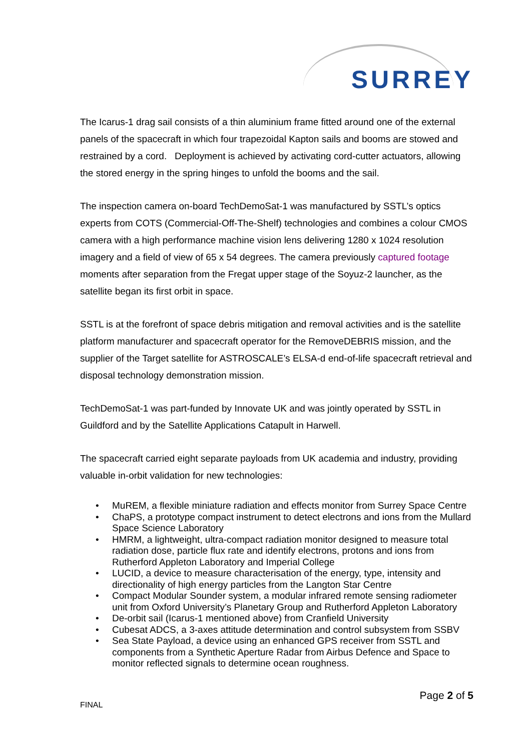SURREY
The Icarus-1 drag sail consists of a thin aluminium frame fitted around one of the external panels of the spacecraft in which four trapezoidal Kapton sails and booms are stowed and restrained by a cord. Deployment is achieved by activating cord-cutter actuators, allowing the stored energy in the spring hinges to unfold the booms and the sail.
The inspection camera on-board TechDemoSat-1 was manufactured by SSTL’s optics experts from COTS (Commercial-Off-The-Shelf) technologies and combines a colour CMOS camera with a high performance machine vision lens delivering 1280 x 1024 resolution imagery and a field of view of 65 x 54 degrees. The camera previously captured footage moments after separation from the Fregat upper stage of the Soyuz-2 launcher, as the satellite began its first orbit in space.
SSTL is at the forefront of space debris mitigation and removal activities and is the satellite platform manufacturer and spacecraft operator for the RemoveDEBRIS mission, and the supplier of the Target satellite for ASTROSCALE’s ELSA-d end-of-life spacecraft retrieval and disposal technology demonstration mission.
TechDemoSat-1 was part-funded by Innovate UK and was jointly operated by SSTL in Guildford and by the Satellite Applications Catapult in Harwell.
The spacecraft carried eight separate payloads from UK academia and industry, providing valuable in-orbit validation for new technologies:
• MuREM, a flexible miniature radiation and effects monitor from Surrey Space Centre
• ChaPS, a prototype compact instrument to detect electrons and ions from the Mullard Space Science Laboratory
• HMRM, a lightweight, ultra-compact radiation monitor designed to measure total radiation dose, particle flux rate and identify electrons, protons and ions from Rutherford Appleton Laboratory and Imperial College
• LUCID, a device to measure characterisation of the energy, type, intensity and directionality of high energy particles from the Langton Star Centre
• Compact Modular Sounder system, a modular infrared remote sensing radiometer unit from Oxford University’s Planetary Group and Rutherford Appleton Laboratory
• De-orbit sail (Icarus-1 mentioned above) from Cranfield University
• Cubesat ADCS, a 3-axes attitude determination and control subsystem from SSBV
• Sea State Payload, a device using an enhanced GPS receiver from SSTL and components from a Synthetic Aperture Radar from Airbus Defence and Space to monitor reflected signals to determine ocean roughness.
FINAL
Page 2 of 5